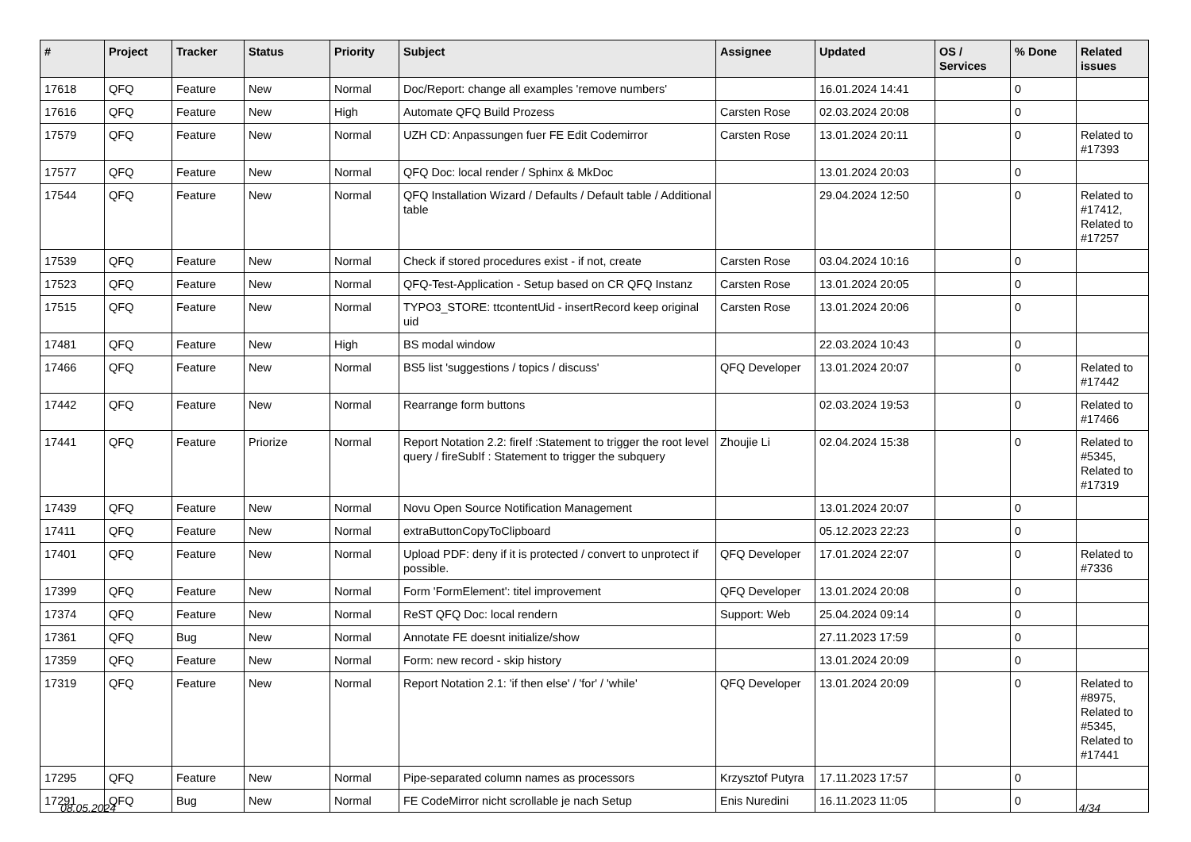| # | Project | Tracker | Status | Priority | Subject | Assignee | Updated | OS / Services | % Done | Related issues |
| --- | --- | --- | --- | --- | --- | --- | --- | --- | --- | --- |
| 17618 | QFQ | Feature | New | Normal | Doc/Report: change all examples 'remove numbers' | | 16.01.2024 14:41 | | 0 | |
| 17616 | QFQ | Feature | New | High | Automate QFQ Build Prozess | Carsten Rose | 02.03.2024 20:08 | | 0 | |
| 17579 | QFQ | Feature | New | Normal | UZH CD: Anpassungen fuer FE Edit Codemirror | Carsten Rose | 13.01.2024 20:11 | | 0 | Related to #17393 |
| 17577 | QFQ | Feature | New | Normal | QFQ Doc: local render / Sphinx & MkDoc | | 13.01.2024 20:03 | | 0 | |
| 17544 | QFQ | Feature | New | Normal | QFQ Installation Wizard / Defaults / Default table / Additional table | | 29.04.2024 12:50 | | 0 | Related to #17412, Related to #17257 |
| 17539 | QFQ | Feature | New | Normal | Check if stored procedures exist - if not, create | Carsten Rose | 03.04.2024 10:16 | | 0 | |
| 17523 | QFQ | Feature | New | Normal | QFQ-Test-Application - Setup based on CR QFQ Instanz | Carsten Rose | 13.01.2024 20:05 | | 0 | |
| 17515 | QFQ | Feature | New | Normal | TYPO3_STORE: ttcontentUid - insertRecord keep original uid | Carsten Rose | 13.01.2024 20:06 | | 0 | |
| 17481 | QFQ | Feature | New | High | BS modal window | | 22.03.2024 10:43 | | 0 | |
| 17466 | QFQ | Feature | New | Normal | BS5 list 'suggestions / topics / discuss' | QFQ Developer | 13.01.2024 20:07 | | 0 | Related to #17442 |
| 17442 | QFQ | Feature | New | Normal | Rearrange form buttons | | 02.03.2024 19:53 | | 0 | Related to #17466 |
| 17441 | QFQ | Feature | Priorize | Normal | Report Notation 2.2: fireIf :Statement to trigger the root level query / fireSubIf : Statement to trigger the subquery | Zhoujie Li | 02.04.2024 15:38 | | 0 | Related to #5345, Related to #17319 |
| 17439 | QFQ | Feature | New | Normal | Novu Open Source Notification Management | | 13.01.2024 20:07 | | 0 | |
| 17411 | QFQ | Feature | New | Normal | extraButtonCopyToClipboard | | 05.12.2023 22:23 | | 0 | |
| 17401 | QFQ | Feature | New | Normal | Upload PDF: deny if it is protected / convert to unprotect if possible. | QFQ Developer | 17.01.2024 22:07 | | 0 | Related to #7336 |
| 17399 | QFQ | Feature | New | Normal | Form 'FormElement': titel improvement | QFQ Developer | 13.01.2024 20:08 | | 0 | |
| 17374 | QFQ | Feature | New | Normal | ReST QFQ Doc: local rendern | Support: Web | 25.04.2024 09:14 | | 0 | |
| 17361 | QFQ | Bug | New | Normal | Annotate FE doesnt initialize/show | | 27.11.2023 17:59 | | 0 | |
| 17359 | QFQ | Feature | New | Normal | Form: new record - skip history | | 13.01.2024 20:09 | | 0 | |
| 17319 | QFQ | Feature | New | Normal | Report Notation 2.1: 'if then else' / 'for' / 'while' | QFQ Developer | 13.01.2024 20:09 | | 0 | Related to #8975, Related to #5345, Related to #17441 |
| 17295 | QFQ | Feature | New | Normal | Pipe-separated column names as processors | Krzysztof Putyra | 17.11.2023 17:57 | | 0 | |
| 17291 | QFQ | Bug | New | Normal | FE CodeMirror nicht scrollable je nach Setup | Enis Nuredini | 16.11.2023 11:05 | | 0 | |
08.05.2024 4/34